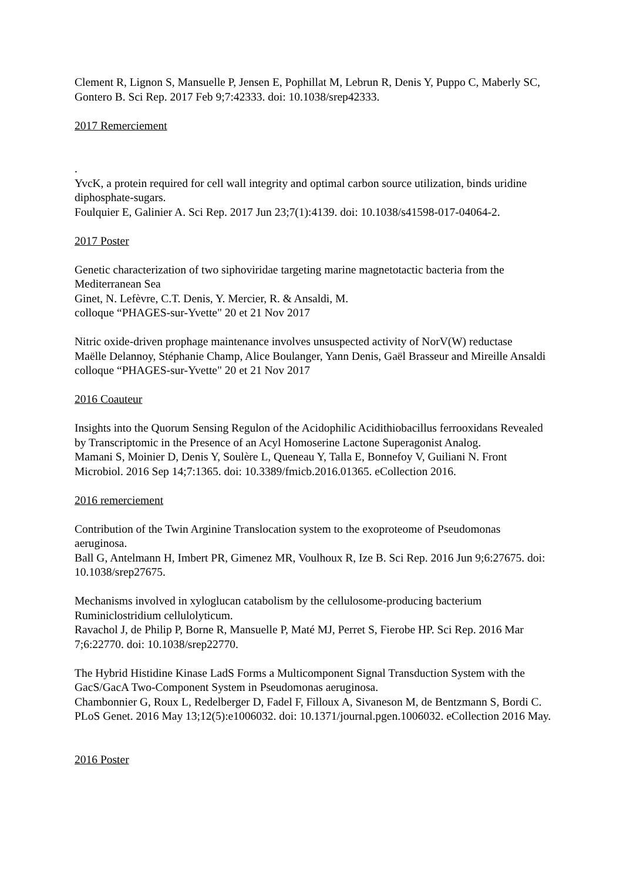Clement R, Lignon S, Mansuelle P, Jensen E, Pophillat M, Lebrun R, Denis Y, Puppo C, Maberly SC, Gontero B. Sci Rep. 2017 Feb 9;7:42333. doi: 10.1038/srep42333.
2017 Remerciement
.
YvcK, a protein required for cell wall integrity and optimal carbon source utilization, binds uridine diphosphate-sugars.
Foulquier E, Galinier A. Sci Rep. 2017 Jun 23;7(1):4139. doi: 10.1038/s41598-017-04064-2.
2017 Poster
Genetic characterization of two siphoviridae targeting marine magnetotactic bacteria from the Mediterranean Sea
Ginet, N. Lefèvre, C.T. Denis, Y. Mercier, R. & Ansaldi, M.
colloque “PHAGES-sur-Yvette" 20 et 21 Nov 2017
Nitric oxide-driven prophage maintenance involves unsuspected activity of NorV(W) reductase
Maëlle Delannoy, Stéphanie Champ, Alice Boulanger, Yann Denis, Gaël Brasseur and Mireille Ansaldi colloque “PHAGES-sur-Yvette" 20 et 21 Nov 2017
2016 Coauteur
Insights into the Quorum Sensing Regulon of the Acidophilic Acidithiobacillus ferrooxidans Revealed by Transcriptomic in the Presence of an Acyl Homoserine Lactone Superagonist Analog.
Mamani S, Moinier D, Denis Y, Soulère L, Queneau Y, Talla E, Bonnefoy V, Guiliani N. Front Microbiol. 2016 Sep 14;7:1365. doi: 10.3389/fmicb.2016.01365. eCollection 2016.
2016 remerciement
Contribution of the Twin Arginine Translocation system to the exoproteome of Pseudomonas aeruginosa.
Ball G, Antelmann H, Imbert PR, Gimenez MR, Voulhoux R, Ize B. Sci Rep. 2016 Jun 9;6:27675. doi: 10.1038/srep27675.
Mechanisms involved in xyloglucan catabolism by the cellulosome-producing bacterium Ruminiclostridium cellulolyticum.
Ravachol J, de Philip P, Borne R, Mansuelle P, Maté MJ, Perret S, Fierobe HP. Sci Rep. 2016 Mar 7;6:22770. doi: 10.1038/srep22770.
The Hybrid Histidine Kinase LadS Forms a Multicomponent Signal Transduction System with the GacS/GacA Two-Component System in Pseudomonas aeruginosa.
Chambonnier G, Roux L, Redelberger D, Fadel F, Filloux A, Sivaneson M, de Bentzmann S, Bordi C. PLoS Genet. 2016 May 13;12(5):e1006032. doi: 10.1371/journal.pgen.1006032. eCollection 2016 May.
2016 Poster